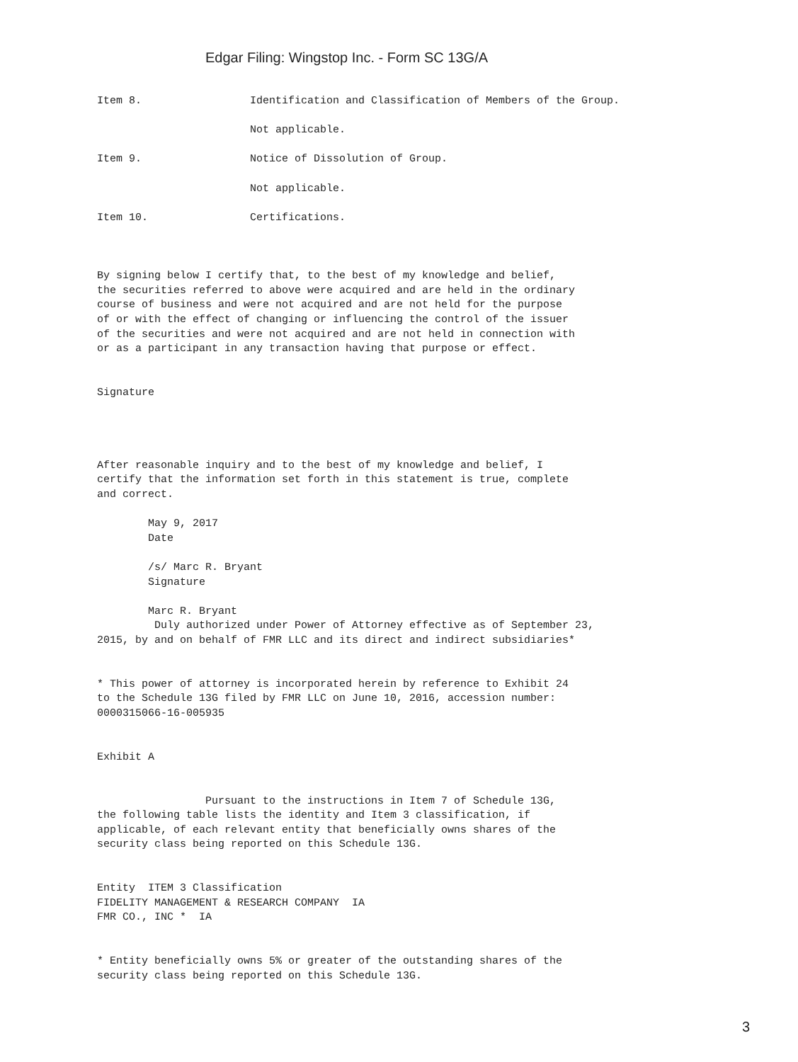Edgar Filing: Wingstop Inc. - Form SC 13G/A
Item 8.                 Identification and Classification of Members of the Group.

                        Not applicable.

Item 9.                 Notice of Dissolution of Group.

                        Not applicable.

Item 10.                Certifications.



By signing below I certify that, to the best of my knowledge and belief,
the securities referred to above were acquired and are held in the ordinary
course of business and were not acquired and are not held for the purpose
of or with the effect of changing or influencing the control of the issuer
of the securities and were not acquired and are not held in connection with
or as a participant in any transaction having that purpose or effect.


Signature




After reasonable inquiry and to the best of my knowledge and belief, I
certify that the information set forth in this statement is true, complete
and correct.

        May 9, 2017
        Date

        /s/ Marc R. Bryant
        Signature

        Marc R. Bryant
         Duly authorized under Power of Attorney effective as of September 23,
2015, by and on behalf of FMR LLC and its direct and indirect subsidiaries*


* This power of attorney is incorporated herein by reference to Exhibit 24
to the Schedule 13G filed by FMR LLC on June 10, 2016, accession number:
0000315066-16-005935


Exhibit A


                 Pursuant to the instructions in Item 7 of Schedule 13G,
the following table lists the identity and Item 3 classification, if
applicable, of each relevant entity that beneficially owns shares of the
security class being reported on this Schedule 13G.


Entity  ITEM 3 Classification
FIDELITY MANAGEMENT & RESEARCH COMPANY  IA
FMR CO., INC *  IA


* Entity beneficially owns 5% or greater of the outstanding shares of the
security class being reported on this Schedule 13G.
3